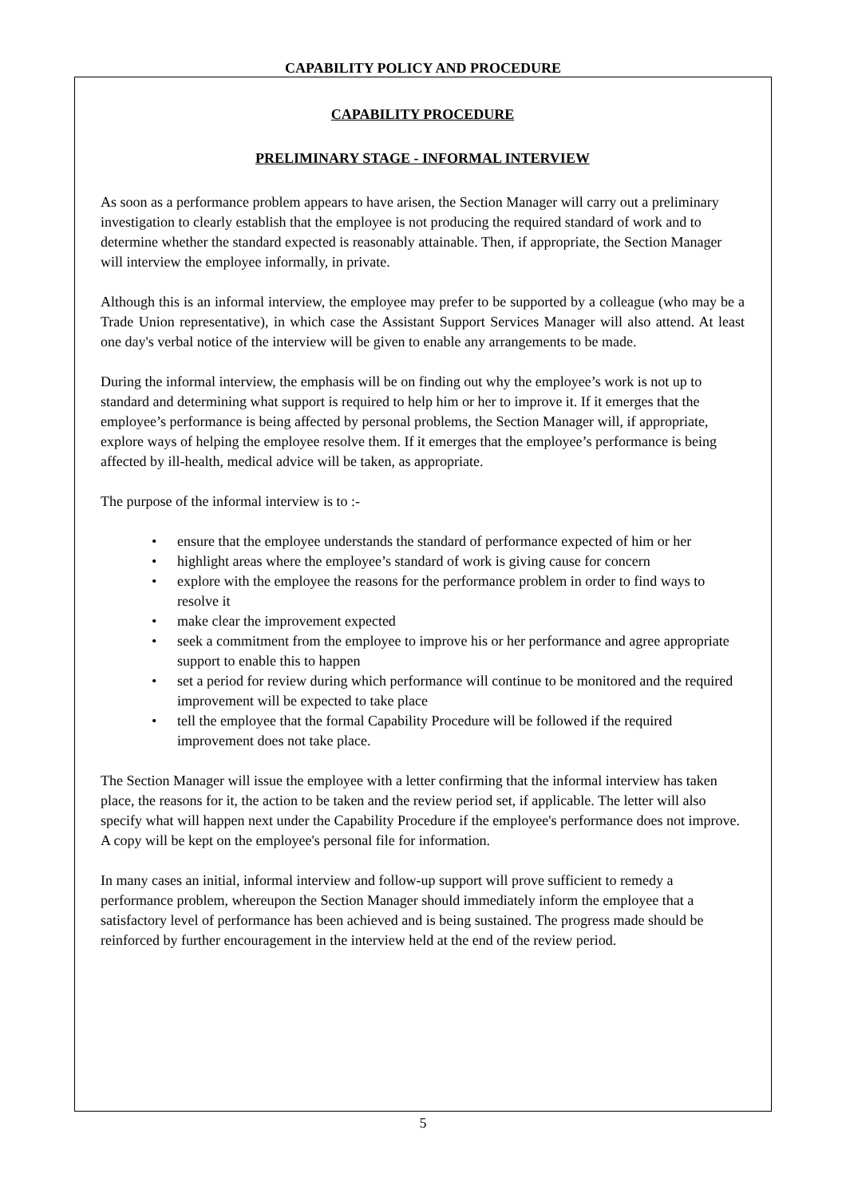CAPABILITY POLICY AND PROCEDURE
CAPABILITY PROCEDURE
PRELIMINARY STAGE - INFORMAL INTERVIEW
As soon as a performance problem appears to have arisen, the Section Manager will carry out a preliminary investigation to clearly establish that the employee is not producing the required standard of work and to determine whether the standard expected is reasonably attainable. Then, if appropriate, the Section Manager will interview the employee informally, in private.
Although this is an informal interview, the employee may prefer to be supported by a colleague (who may be a Trade Union representative), in which case the Assistant Support Services Manager will also attend. At least one day's verbal notice of the interview will be given to enable any arrangements to be made.
During the informal interview, the emphasis will be on finding out why the employee’s work is not up to standard and determining what support is required to help him or her to improve it. If it emerges that the employee’s performance is being affected by personal problems, the Section Manager will, if appropriate, explore ways of helping the employee resolve them. If it emerges that the employee’s performance is being affected by ill-health, medical advice will be taken, as appropriate.
The purpose of the informal interview is to :-
• ensure that the employee understands the standard of performance expected of him or her
• highlight areas where the employee’s standard of work is giving cause for concern
• explore with the employee the reasons for the performance problem in order to find ways to resolve it
• make clear the improvement expected
• seek a commitment from the employee to improve his or her performance and agree appropriate support to enable this to happen
• set a period for review during which performance will continue to be monitored and the required improvement will be expected to take place
• tell the employee that the formal Capability Procedure will be followed if the required improvement does not take place.
The Section Manager will issue the employee with a letter confirming that the informal interview has taken place, the reasons for it, the action to be taken and the review period set, if applicable. The letter will also specify what will happen next under the Capability Procedure if the employee's performance does not improve. A copy will be kept on the employee's personal file for information.
In many cases an initial, informal interview and follow-up support will prove sufficient to remedy a performance problem, whereupon the Section Manager should immediately inform the employee that a satisfactory level of performance has been achieved and is being sustained. The progress made should be reinforced by further encouragement in the interview held at the end of the review period.
5